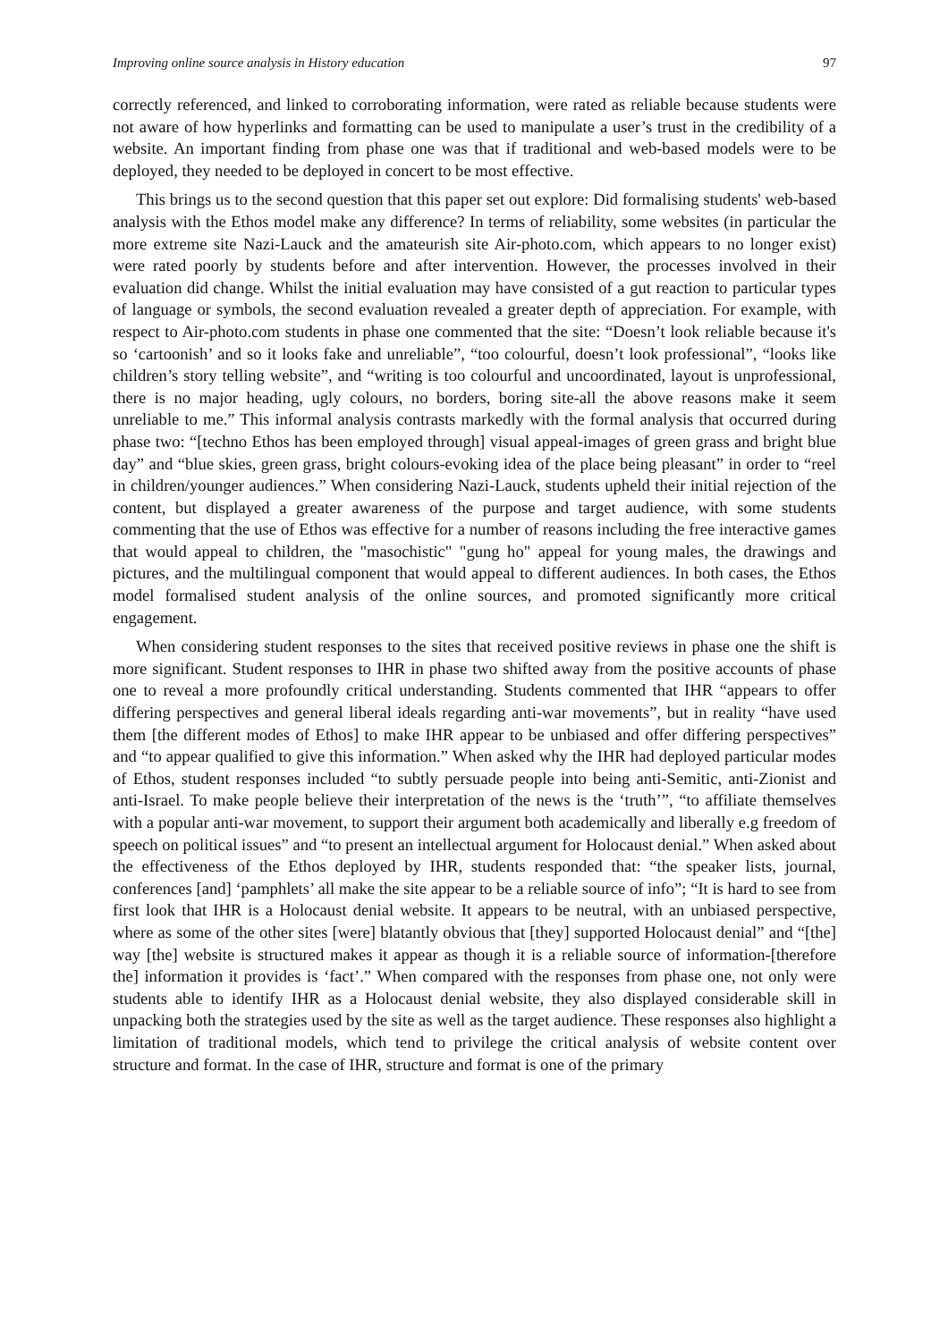Improving online source analysis in History education 97
correctly referenced, and linked to corroborating information, were rated as reliable because students were not aware of how hyperlinks and formatting can be used to manipulate a user’s trust in the credibility of a website. An important finding from phase one was that if traditional and web-based models were to be deployed, they needed to be deployed in concert to be most effective.
This brings us to the second question that this paper set out explore: Did formalising students' web-based analysis with the Ethos model make any difference? In terms of reliability, some websites (in particular the more extreme site Nazi-Lauck and the amateurish site Air-photo.com, which appears to no longer exist) were rated poorly by students before and after intervention. However, the processes involved in their evaluation did change. Whilst the initial evaluation may have consisted of a gut reaction to particular types of language or symbols, the second evaluation revealed a greater depth of appreciation. For example, with respect to Air-photo.com students in phase one commented that the site: “Doesn’t look reliable because it's so ‘cartoonish’ and so it looks fake and unreliable”, “too colourful, doesn’t look professional”, “looks like children’s story telling website”, and “writing is too colourful and uncoordinated, layout is unprofessional, there is no major heading, ugly colours, no borders, boring site-all the above reasons make it seem unreliable to me.” This informal analysis contrasts markedly with the formal analysis that occurred during phase two: “[techno Ethos has been employed through] visual appeal-images of green grass and bright blue day” and “blue skies, green grass, bright colours-evoking idea of the place being pleasant” in order to “reel in children/younger audiences.” When considering Nazi-Lauck, students upheld their initial rejection of the content, but displayed a greater awareness of the purpose and target audience, with some students commenting that the use of Ethos was effective for a number of reasons including the free interactive games that would appeal to children, the "masochistic" "gung ho" appeal for young males, the drawings and pictures, and the multilingual component that would appeal to different audiences. In both cases, the Ethos model formalised student analysis of the online sources, and promoted significantly more critical engagement.
When considering student responses to the sites that received positive reviews in phase one the shift is more significant. Student responses to IHR in phase two shifted away from the positive accounts of phase one to reveal a more profoundly critical understanding. Students commented that IHR “appears to offer differing perspectives and general liberal ideals regarding anti-war movements”, but in reality “have used them [the different modes of Ethos] to make IHR appear to be unbiased and offer differing perspectives” and “to appear qualified to give this information.” When asked why the IHR had deployed particular modes of Ethos, student responses included “to subtly persuade people into being anti-Semitic, anti-Zionist and anti-Israel. To make people believe their interpretation of the news is the ‘truth’”, “to affiliate themselves with a popular anti-war movement, to support their argument both academically and liberally e.g freedom of speech on political issues” and “to present an intellectual argument for Holocaust denial.” When asked about the effectiveness of the Ethos deployed by IHR, students responded that: “the speaker lists, journal, conferences [and] ‘pamphlets’ all make the site appear to be a reliable source of info”; “It is hard to see from first look that IHR is a Holocaust denial website. It appears to be neutral, with an unbiased perspective, where as some of the other sites [were] blatantly obvious that [they] supported Holocaust denial” and “[the] way [the] website is structured makes it appear as though it is a reliable source of information-[therefore the] information it provides is ‘fact’.” When compared with the responses from phase one, not only were students able to identify IHR as a Holocaust denial website, they also displayed considerable skill in unpacking both the strategies used by the site as well as the target audience. These responses also highlight a limitation of traditional models, which tend to privilege the critical analysis of website content over structure and format. In the case of IHR, structure and format is one of the primary